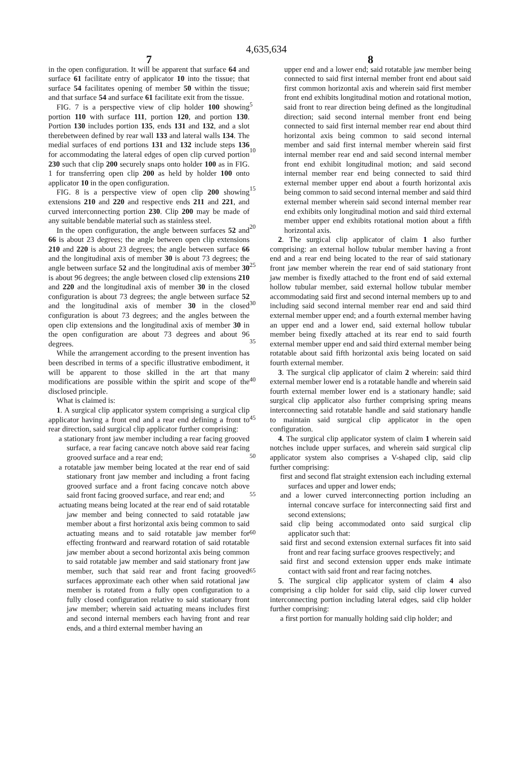4,635,634
7
in the open configuration. It will be apparent that surface 64 and surface 61 facilitate entry of applicator 10 into the tissue; that surface 54 facilitates opening of member 50 within the tissue; and that surface 54 and surface 61 facilitate exit from the tissue.
FIG. 7 is a perspective view of clip holder 100 showing portion 110 with surface 111, portion 120, and portion 130. Portion 130 includes portion 135, ends 131 and 132, and a slot therebetween defined by rear wall 133 and lateral walls 134. The medial surfaces of end portions 131 and 132 include steps 136 for accommodating the lateral edges of open clip curved portion 230 such that clip 200 securely snaps onto holder 100 as in FIG. 1 for transferring open clip 200 as held by holder 100 onto applicator 10 in the open configuration.
FIG. 8 is a perspective view of open clip 200 showing extensions 210 and 220 and respective ends 211 and 221, and curved interconnecting portion 230. Clip 200 may be made of any suitable bendable material such as stainless steel.
In the open configuration, the angle between surfaces 52 and 66 is about 23 degrees; the angle between open clip extensions 210 and 220 is about 23 degrees; the angle between surface 66 and the longitudinal axis of member 30 is about 73 degrees; the angle between surface 52 and the longitudinal axis of member 30 is about 96 degrees; the angle between closed clip extensions 210 and 220 and the longitudinal axis of member 30 in the closed configuration is about 73 degrees; the angle between surface 52 and the longitudinal axis of member 30 in the closed configuration is about 73 degrees; and the angles between the open clip extensions and the longitudinal axis of member 30 in the open configuration are about 73 degrees and about 96 degrees.
While the arrangement according to the present invention has been described in terms of a specific illustrative embodiment, it will be apparent to those skilled in the art that many modifications are possible within the spirit and scope of the disclosed principle.
What is claimed is:
1. A surgical clip applicator system comprising a surgical clip applicator having a front end and a rear end defining a front to rear direction, said surgical clip applicator further comprising:
a stationary front jaw member including a rear facing grooved surface, a rear facing cancave notch above said rear facing grooved surface and a rear end;
a rotatable jaw member being located at the rear end of said stationary front jaw member and including a front facing grooved surface and a front facing concave notch above said front facing grooved surface, and rear end; and
actuating means being located at the rear end of said rotatable jaw member and being connected to said rotatable jaw member about a first horizontal axis being common to said actuating means and to said rotatable jaw member for effecting frontward and rearward rotation of said rotatable jaw member about a second horizontal axis being common to said rotatable jaw member and said stationary front jaw member, such that said rear and front facing grooved surfaces approximate each other when said rotational jaw member is rotated from a fully open configuration to a fully closed configuration relative to said stationary front jaw member; wherein said actuating means includes first and second internal members each having front and rear ends, and a third external member having an
5
10
15
20
25
30
35
40
45
50
55
60
65
8
upper end and a lower end; said rotatable jaw member being connected to said first internal member front end about said first common horizontal axis and wherein said first member front end exhibits longitudinal motion and rotational motion, said front to rear direction being defined as the longitudinal direction; said second internal member front end being connected to said first internal member rear end about third horizontal axis being common to said second internal member and said first internal member wherein said first internal member rear end and said second internal member front end exhibit longitudinal motion; and said second internal member rear end being connected to said third external member upper end about a fourth horizontal axis being common to said second internal member and said third external member wherein said second internal member rear end exhibits only longitudinal motion and said third external member upper end exhibits rotational motion about a fifth horizontal axis.
2. The surgical clip applicator of claim 1 also further comprising: an external hollow tubular member having a front end and a rear end being located to the rear of said stationary front jaw member wherein the rear end of said stationary front jaw member is fixedly attached to the front end of said external hollow tubular member, said external hollow tubular member accommodating said first and second internal members up to and including said second internal member rear end and said third external member upper end; and a fourth external member having an upper end and a lower end, said external hollow tubular member being fixedly attached at its rear end to said fourth external member upper end and said third external member being rotatable about said fifth horizontal axis being located on said fourth external member.
3. The surgical clip applicator of claim 2 wherein: said third external member lower end is a rotatable handle and wherein said fourth external member lower end is a stationary handle; said surgical clip applicator also further comprising spring means interconnecting said rotatable handle and said stationary handle to maintain said surgical clip applicator in the open configuration.
4. The surgical clip applicator system of claim 1 wherein said notches include upper surfaces, and wherein said surgical clip applicator system also comprises a V-shaped clip, said clip further comprising:
first and second flat straight extension each including external surfaces and upper and lower ends;
and a lower curved interconnecting portion including an internal concave surface for interconnecting said first and second extensions;
said clip being accommodated onto said surgical clip applicator such that:
said first and second extension external surfaces fit into said front and rear facing surface grooves respectively; and
said first and second extension upper ends make intimate contact with said front and rear facing notches.
5. The surgical clip applicator system of claim 4 also comprising a clip holder for said clip, said clip lower curved interconnecting portion including lateral edges, said clip holder further comprising:
a first portion for manually holding said clip holder; and